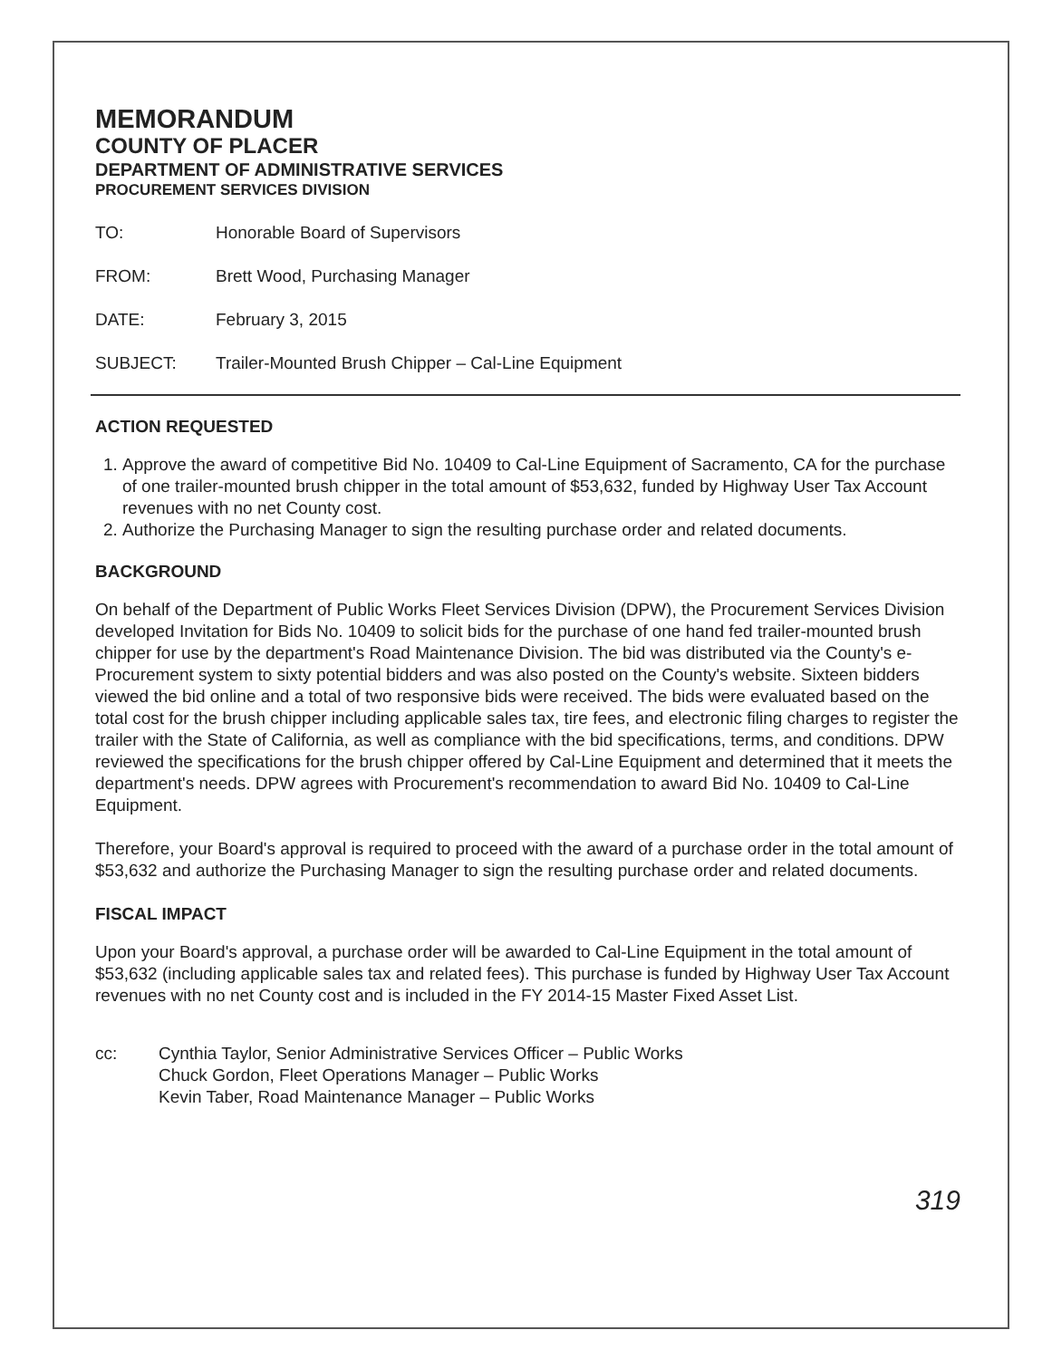MEMORANDUM
COUNTY OF PLACER
DEPARTMENT OF ADMINISTRATIVE SERVICES
PROCUREMENT SERVICES DIVISION
TO: Honorable Board of Supervisors
FROM: Brett Wood, Purchasing Manager
DATE: February 3, 2015
SUBJECT: Trailer-Mounted Brush Chipper – Cal-Line Equipment
ACTION REQUESTED
1. Approve the award of competitive Bid No. 10409 to Cal-Line Equipment of Sacramento, CA for the purchase of one trailer-mounted brush chipper in the total amount of $53,632, funded by Highway User Tax Account revenues with no net County cost.
2. Authorize the Purchasing Manager to sign the resulting purchase order and related documents.
BACKGROUND
On behalf of the Department of Public Works Fleet Services Division (DPW), the Procurement Services Division developed Invitation for Bids No. 10409 to solicit bids for the purchase of one hand fed trailer-mounted brush chipper for use by the department's Road Maintenance Division. The bid was distributed via the County's e-Procurement system to sixty potential bidders and was also posted on the County's website. Sixteen bidders viewed the bid online and a total of two responsive bids were received. The bids were evaluated based on the total cost for the brush chipper including applicable sales tax, tire fees, and electronic filing charges to register the trailer with the State of California, as well as compliance with the bid specifications, terms, and conditions. DPW reviewed the specifications for the brush chipper offered by Cal-Line Equipment and determined that it meets the department's needs. DPW agrees with Procurement's recommendation to award Bid No. 10409 to Cal-Line Equipment.
Therefore, your Board's approval is required to proceed with the award of a purchase order in the total amount of $53,632 and authorize the Purchasing Manager to sign the resulting purchase order and related documents.
FISCAL IMPACT
Upon your Board's approval, a purchase order will be awarded to Cal-Line Equipment in the total amount of $53,632 (including applicable sales tax and related fees). This purchase is funded by Highway User Tax Account revenues with no net County cost and is included in the FY 2014-15 Master Fixed Asset List.
cc: Cynthia Taylor, Senior Administrative Services Officer – Public Works
Chuck Gordon, Fleet Operations Manager – Public Works
Kevin Taber, Road Maintenance Manager – Public Works
319